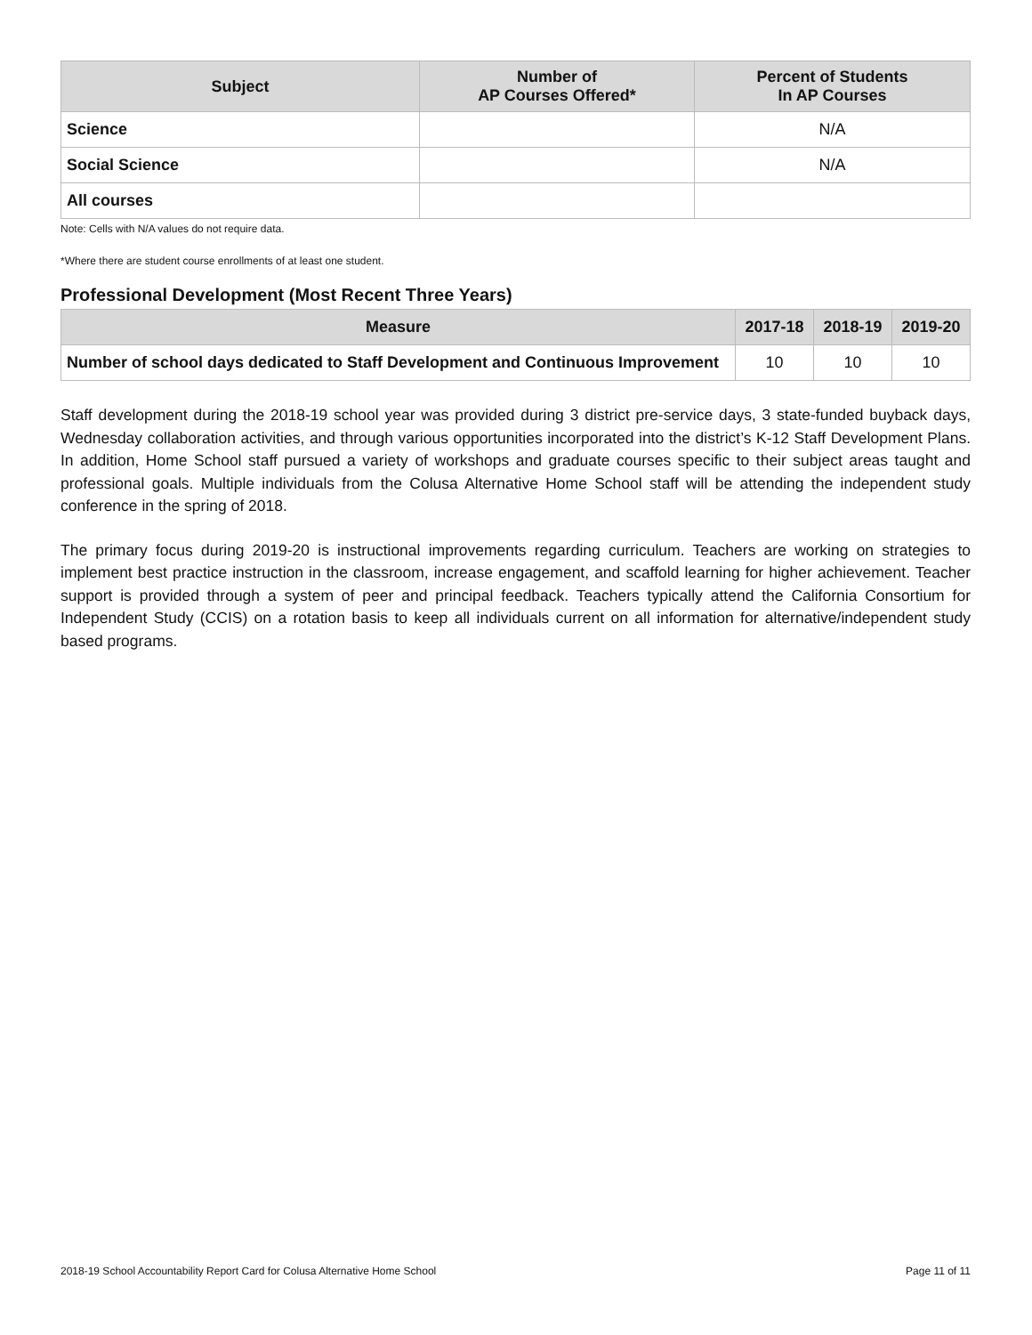| Subject | Number of AP Courses Offered* | Percent of Students In AP Courses |
| --- | --- | --- |
| Science | | N/A |
| Social Science | | N/A |
| All courses | | |
Note: Cells with N/A values do not require data.
*Where there are student course enrollments of at least one student.
Professional Development (Most Recent Three Years)
| Measure | 2017-18 | 2018-19 | 2019-20 |
| --- | --- | --- | --- |
| Number of school days dedicated to Staff Development and Continuous Improvement | 10 | 10 | 10 |
Staff development during the 2018-19 school year was provided during 3 district pre-service days, 3 state-funded buyback days, Wednesday collaboration activities, and through various opportunities incorporated into the district’s K-12 Staff Development Plans. In addition, Home School staff pursued a variety of workshops and graduate courses specific to their subject areas taught and professional goals. Multiple individuals from the Colusa Alternative Home School staff will be attending the independent study conference in the spring of 2018.
The primary focus during 2019-20 is instructional improvements regarding curriculum. Teachers are working on strategies to implement best practice instruction in the classroom, increase engagement, and scaffold learning for higher achievement. Teacher support is provided through a system of peer and principal feedback. Teachers typically attend the California Consortium for Independent Study (CCIS) on a rotation basis to keep all individuals current on all information for alternative/independent study based programs.
2018-19 School Accountability Report Card for Colusa Alternative Home School Page 11 of 11